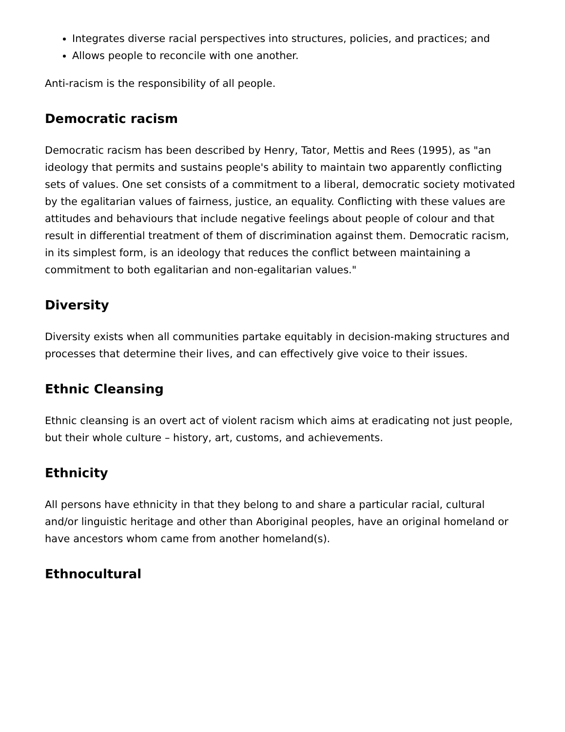Integrates diverse racial perspectives into structures, policies, and practices; and
Allows people to reconcile with one another.
Anti-racism is the responsibility of all people.
Democratic racism
Democratic racism has been described by Henry, Tator, Mettis and Rees (1995), as "an ideology that permits and sustains people's ability to maintain two apparently conflicting sets of values. One set consists of a commitment to a liberal, democratic society motivated by the egalitarian values of fairness, justice, an equality. Conflicting with these values are attitudes and behaviours that include negative feelings about people of colour and that result in differential treatment of them of discrimination against them. Democratic racism, in its simplest form, is an ideology that reduces the conflict between maintaining a commitment to both egalitarian and non-egalitarian values."
Diversity
Diversity exists when all communities partake equitably in decision-making structures and processes that determine their lives, and can effectively give voice to their issues.
Ethnic Cleansing
Ethnic cleansing is an overt act of violent racism which aims at eradicating not just people, but their whole culture – history, art, customs, and achievements.
Ethnicity
All persons have ethnicity in that they belong to and share a particular racial, cultural and/or linguistic heritage and other than Aboriginal peoples, have an original homeland or have ancestors whom came from another homeland(s).
Ethnocultural